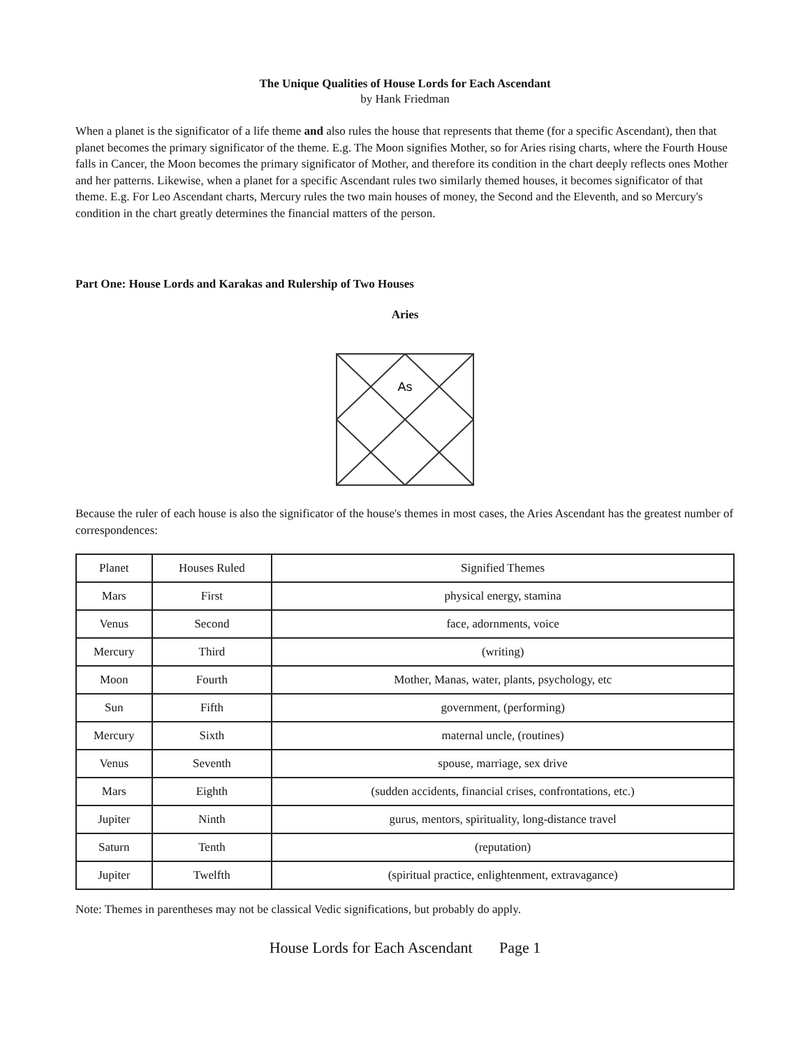The Unique Qualities of House Lords for Each Ascendant
by Hank Friedman
When a planet is the significator of a life theme and also rules the house that represents that theme (for a specific Ascendant), then that planet becomes the primary significator of the theme. E.g. The Moon signifies Mother, so for Aries rising charts, where the Fourth House falls in Cancer, the Moon becomes the primary significator of Mother, and therefore its condition in the chart deeply reflects ones Mother and her patterns. Likewise, when a planet for a specific Ascendant rules two similarly themed houses, it becomes significator of that theme. E.g. For Leo Ascendant charts, Mercury rules the two main houses of money, the Second and the Eleventh, and so Mercury's condition in the chart greatly determines the financial matters of the person.
Part One: House Lords and Karakas and Rulership of Two Houses
Aries
As
Because the ruler of each house is also the significator of the house's themes in most cases, the Aries Ascendant has the greatest number of correspondences:
| Planet | Houses Ruled | Signified Themes |
| Mars | First | physical energy, stamina |
| Venus | Second | face, adornments, voice |
| Mercury | Third | (writing) |
| Moon | Fourth | Mother, Manas, water, plants, psychology, etc |
| Sun | Fifth | government, (performing) |
| Mercury | Sixth | maternal uncle, (routines) |
| Venus | Seventh | spouse, marriage, sex drive |
| Mars | Eighth | (sudden accidents, financial crises, confrontations, etc.) |
| Jupiter | Ninth | gurus, mentors, spirituality, long-distance travel |
| Saturn | Tenth | (reputation) |
| Jupiter | Twelfth | (spiritual practice, enlightenment, extravagance) |
Note: Themes in parentheses may not be classical Vedic significations, but probably do apply.
House Lords for Each Ascendant Page 1